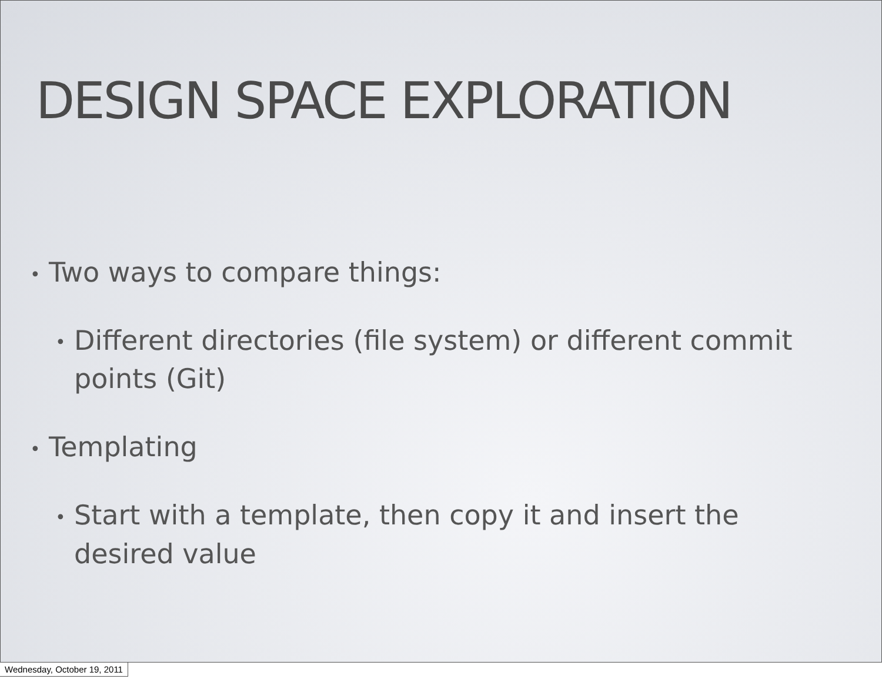DESIGN SPACE EXPLORATION
• Two ways to compare things:
• Different directories (file system) or different commit points (Git)
• Templating
• Start with a template, then copy it and insert the desired value
Wednesday, October 19, 2011